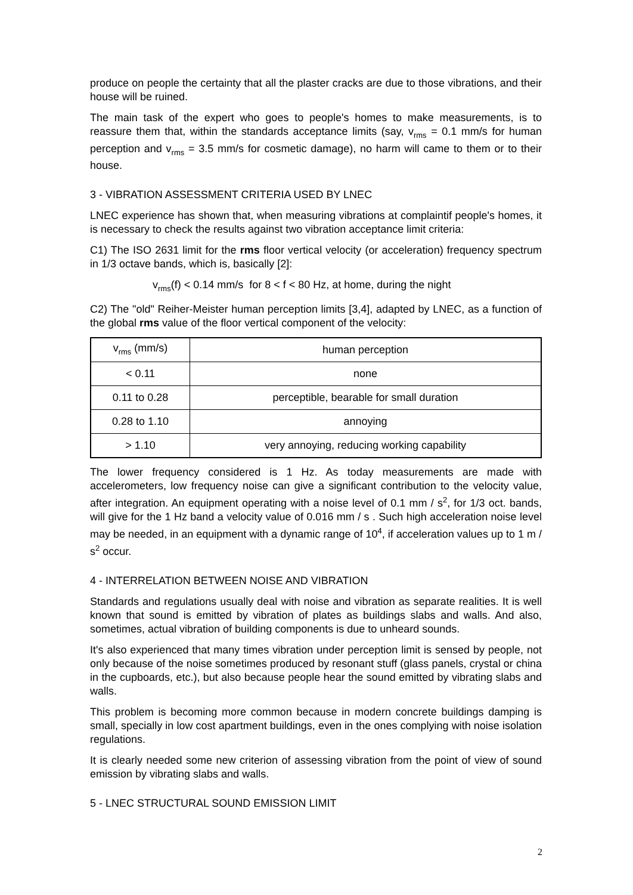produce on people the certainty that all the plaster cracks are due to those vibrations, and their house will be ruined.
The main task of the expert who goes to people's homes to make measurements, is to reassure them that, within the standards acceptance limits (say, v<sub>rms</sub> = 0.1 mm/s for human perception and v<sub>rms</sub> = 3.5 mm/s for cosmetic damage), no harm will came to them or to their house.
3 - VIBRATION ASSESSMENT CRITERIA USED BY LNEC
LNEC experience has shown that, when measuring vibrations at complaintif people's homes, it is necessary to check the results against two vibration acceptance limit criteria:
C1) The ISO 2631 limit for the rms floor vertical velocity (or acceleration) frequency spectrum in 1/3 octave bands, which is, basically [2]:
v<sub>rms</sub>(f) < 0.14 mm/s for 8 < f < 80 Hz, at home, during the night
C2) The "old" Reiher-Meister human perception limits [3,4], adapted by LNEC, as a function of the global rms value of the floor vertical component of the velocity:
| v<sub>rms</sub> (mm/s) | human perception |
| < 0.11 | none |
| 0.11 to 0.28 | perceptible, bearable for small duration |
| 0.28 to 1.10 | annoying |
| > 1.10 | very annoying, reducing working capability |
The lower frequency considered is 1 Hz. As today measurements are made with accelerometers, low frequency noise can give a significant contribution to the velocity value, after integration. An equipment operating with a noise level of 0.1 mm / s<sup>2</sup>, for 1/3 oct. bands, will give for the 1 Hz band a velocity value of 0.016 mm / s . Such high acceleration noise level may be needed, in an equipment with a dynamic range of 10<sup>4</sup>, if acceleration values up to 1 m / s<sup>2</sup> occur.
4 - INTERRELATION BETWEEN NOISE AND VIBRATION
Standards and regulations usually deal with noise and vibration as separate realities. It is well known that sound is emitted by vibration of plates as buildings slabs and walls. And also, sometimes, actual vibration of building components is due to unheard sounds.
It's also experienced that many times vibration under perception limit is sensed by people, not only because of the noise sometimes produced by resonant stuff (glass panels, crystal or china in the cupboards, etc.), but also because people hear the sound emitted by vibrating slabs and walls.
This problem is becoming more common because in modern concrete buildings damping is small, specially in low cost apartment buildings, even in the ones complying with noise isolation regulations.
It is clearly needed some new criterion of assessing vibration from the point of view of sound emission by vibrating slabs and walls.
5 - LNEC STRUCTURAL SOUND EMISSION LIMIT
2